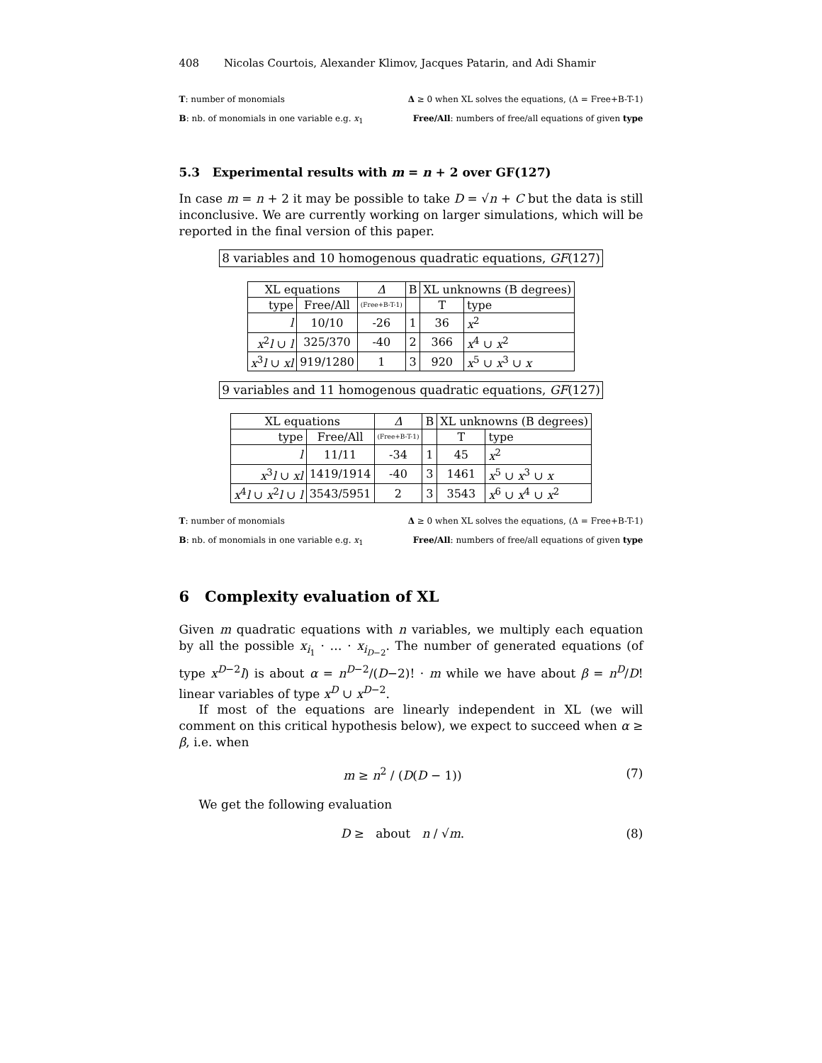408 Nicolas Courtois, Alexander Klimov, Jacques Patarin, and Adi Shamir
T: number of monomials Δ ≥ 0 when XL solves the equations, (Δ = Free+B-T-1)
B: nb. of monomials in one variable e.g. x<sub>1</sub> Free/All: numbers of free/all equations of given type
5.3 Experimental results with m = n + 2 over GF(127)
In case m = n + 2 it may be possible to take D = √n + C but the data is still inconclusive. We are currently working on larger simulations, which will be reported in the final version of this paper.
8 variables and 10 homogenous quadratic equations, GF(127)
| XL equations | | Δ | B | XL unknowns (B degrees) | |
| --- | --- | --- | --- | --- | --- |
| type | Free/All | (Free+B-T-1) | | T | type |
| l | 10/10 | -26 | 1 | 36 | x<sup>2</sup> |
| x<sup>2</sup> l ∪ l | 325/370 | -40 | 2 | 366 | x<sup>4</sup> ∪ x<sup>2</sup> |
| x<sup>3</sup> l ∪ xl | 919/1280 | 1 | 3 | 920 | x<sup>5</sup> ∪ x<sup>3</sup> ∪ x |
9 variables and 11 homogenous quadratic equations, GF(127)
| XL equations | | Δ | B | XL unknowns (B degrees) | |
| --- | --- | --- | --- | --- | --- |
| type | Free/All | (Free+B-T-1) | | T | type |
| l | 11/11 | -34 | 1 | 45 | x<sup>2</sup> |
| x<sup>3</sup> l ∪ xl | 1419/1914 | -40 | 3 | 1461 | x<sup>5</sup> ∪ x<sup>3</sup> ∪ x |
| x<sup>4</sup> l ∪ x<sup>2</sup> l ∪ l | 3543/5951 | 2 | 3 | 3543 | x<sup>6</sup> ∪ x<sup>4</sup> ∪ x<sup>2</sup> |
T: number of monomials Δ ≥ 0 when XL solves the equations, (Δ = Free+B-T-1)
B: nb. of monomials in one variable e.g. x<sub>1</sub> Free/All: numbers of free/all equations of given type
6 Complexity evaluation of XL
Given m quadratic equations with n variables, we multiply each equation by all the possible x<sub>i<sub>1</sub></sub> · … · x<sub>i<sub>D−2</sub></sub>. The number of generated equations (of type x<sup>D−2</sup>l) is about α = n<sup>D−2</sup>/(D−2)! · m while we have about β = n<sup>D</sup>/D! linear variables of type x<sup>D</sup> ∪ x<sup>D−2</sup>.
If most of the equations are linearly independent in XL (we will comment on this critical hypothesis below), we expect to succeed when α ≥ β, i.e. when
m ≥ n<sup>2</sup> / (D(D − 1)) (7)
We get the following evaluation
D ≥ about n / √m. (8)